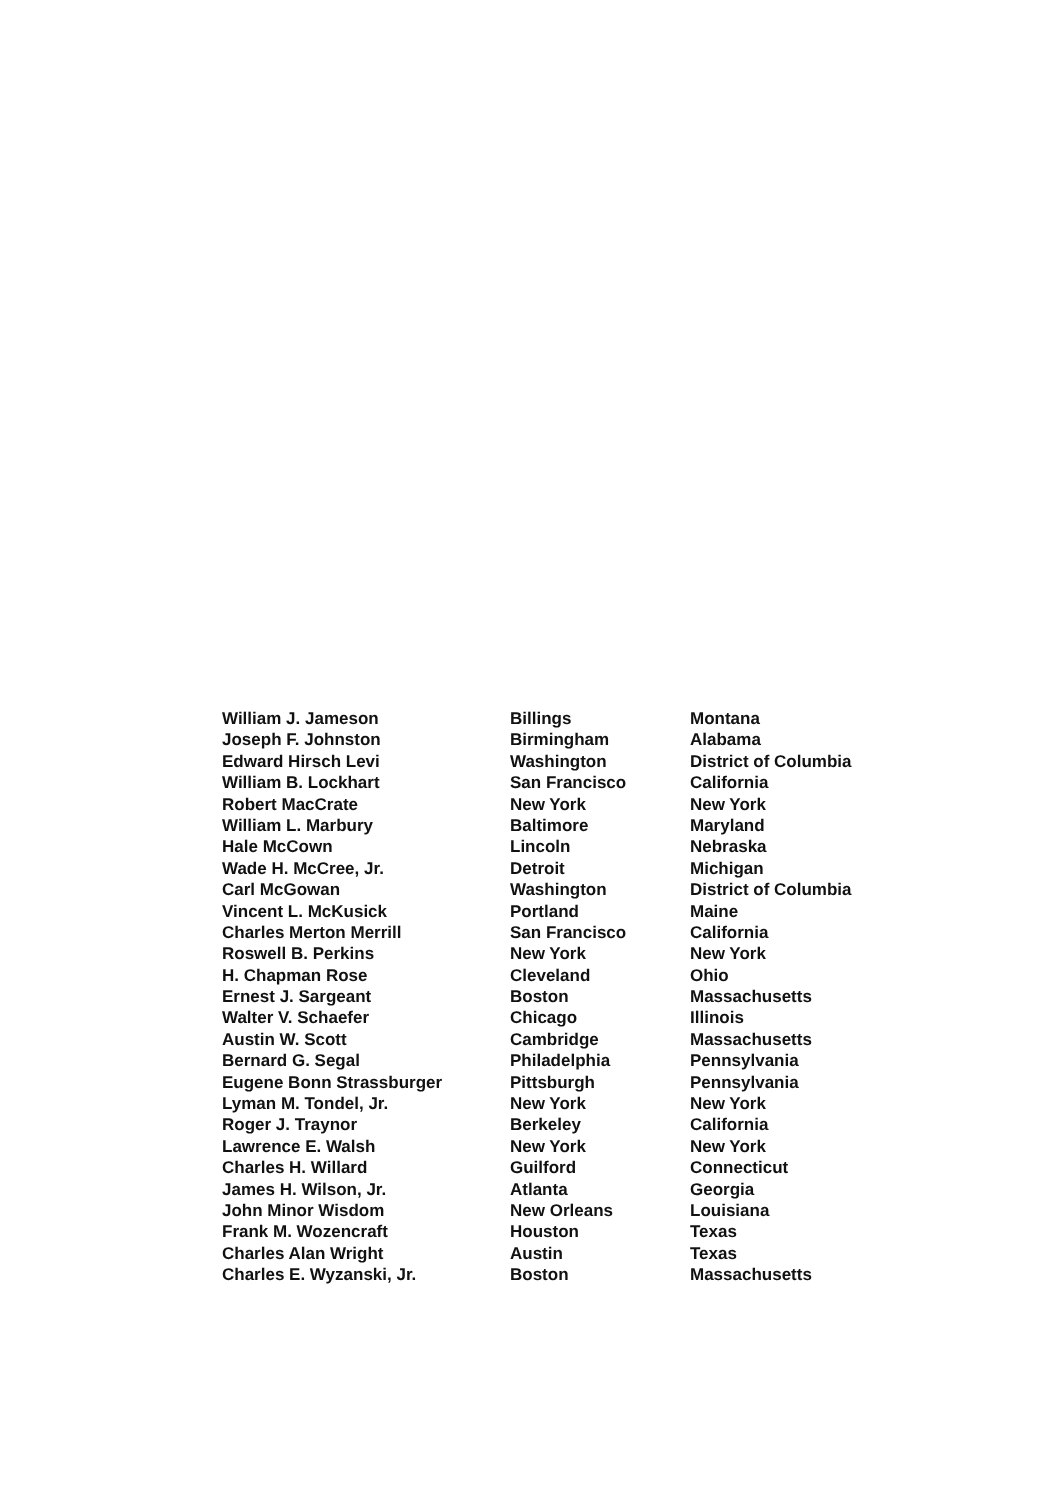| William J. Jameson | Billings | Montana |
| Joseph F. Johnston | Birmingham | Alabama |
| Edward Hirsch Levi | Washington | District of Columbia |
| William B. Lockhart | San Francisco | California |
| Robert MacCrate | New York | New York |
| William L. Marbury | Baltimore | Maryland |
| Hale McCown | Lincoln | Nebraska |
| Wade H. McCree, Jr. | Detroit | Michigan |
| Carl McGowan | Washington | District of Columbia |
| Vincent L. McKusick | Portland | Maine |
| Charles Merton Merrill | San Francisco | California |
| Roswell B. Perkins | New York | New York |
| H. Chapman Rose | Cleveland | Ohio |
| Ernest J. Sargeant | Boston | Massachusetts |
| Walter V. Schaefer | Chicago | Illinois |
| Austin W. Scott | Cambridge | Massachusetts |
| Bernard G. Segal | Philadelphia | Pennsylvania |
| Eugene Bonn Strassburger | Pittsburgh | Pennsylvania |
| Lyman M. Tondel, Jr. | New York | New York |
| Roger J. Traynor | Berkeley | California |
| Lawrence E. Walsh | New York | New York |
| Charles H. Willard | Guilford | Connecticut |
| James H. Wilson, Jr. | Atlanta | Georgia |
| John Minor Wisdom | New Orleans | Louisiana |
| Frank M. Wozencraft | Houston | Texas |
| Charles Alan Wright | Austin | Texas |
| Charles E. Wyzanski, Jr. | Boston | Massachusetts |